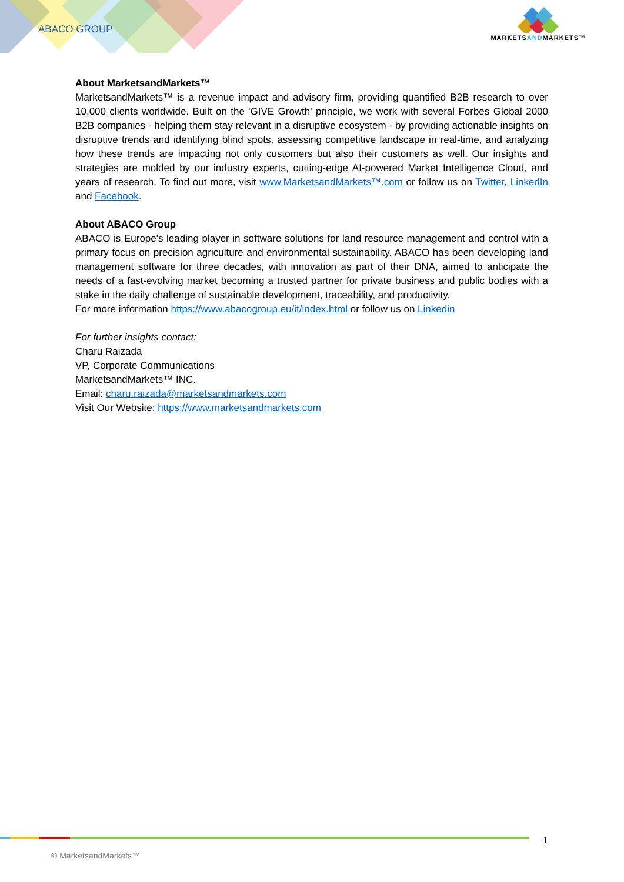ABACO GROUP
MARKETSANDMARKETS™
About MarketsandMarkets™
MarketsandMarkets™ is a revenue impact and advisory firm, providing quantified B2B research to over 10,000 clients worldwide. Built on the 'GIVE Growth' principle, we work with several Forbes Global 2000 B2B companies - helping them stay relevant in a disruptive ecosystem - by providing actionable insights on disruptive trends and identifying blind spots, assessing competitive landscape in real-time, and analyzing how these trends are impacting not only customers but also their customers as well. Our insights and strategies are molded by our industry experts, cutting-edge AI-powered Market Intelligence Cloud, and years of research. To find out more, visit www.MarketsandMarkets™.com or follow us on Twitter, LinkedIn and Facebook.
About ABACO Group
ABACO is Europe's leading player in software solutions for land resource management and control with a primary focus on precision agriculture and environmental sustainability. ABACO has been developing land management software for three decades, with innovation as part of their DNA, aimed to anticipate the needs of a fast-evolving market becoming a trusted partner for private business and public bodies with a stake in the daily challenge of sustainable development, traceability, and productivity.
For more information https://www.abacogroup.eu/it/index.html or follow us on Linkedin
For further insights contact:
Charu Raizada
VP, Corporate Communications
MarketsandMarkets™ INC.
Email: charu.raizada@marketsandmarkets.com
Visit Our Website: https://www.marketsandmarkets.com
1
© MarketsandMarkets™